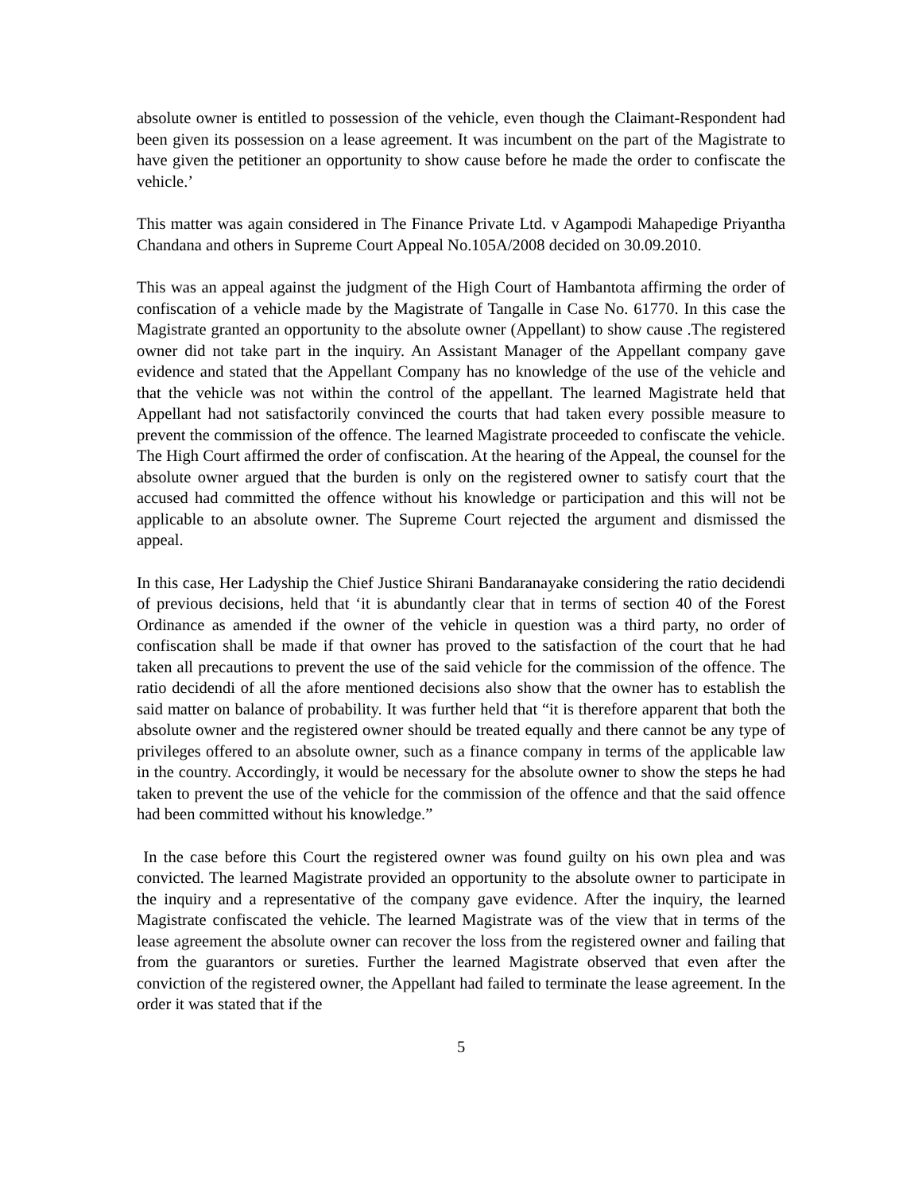absolute owner is entitled to possession of the vehicle, even though the Claimant-Respondent had been given its possession on a lease agreement. It was incumbent on the part of the Magistrate to have given the petitioner an opportunity to show cause before he made the order to confiscate the vehicle.’
This matter was again considered in The Finance Private Ltd. v Agampodi Mahapedige Priyantha Chandana and others in Supreme Court Appeal No.105A/2008 decided on 30.09.2010.
This was an appeal against the judgment of the High Court of Hambantota affirming the order of confiscation of a vehicle made by the Magistrate of Tangalle in Case No. 61770. In this case the Magistrate granted an opportunity to the absolute owner (Appellant) to show cause .The registered owner did not take part in the inquiry. An Assistant Manager of the Appellant company gave evidence and stated that the Appellant Company has no knowledge of the use of the vehicle and that the vehicle was not within the control of the appellant. The learned Magistrate held that Appellant had not satisfactorily convinced the courts that had taken every possible measure to prevent the commission of the offence. The learned Magistrate proceeded to confiscate the vehicle. The High Court affirmed the order of confiscation. At the hearing of the Appeal, the counsel for the absolute owner argued that the burden is only on the registered owner to satisfy court that the accused had committed the offence without his knowledge or participation and this will not be applicable to an absolute owner. The Supreme Court rejected the argument and dismissed the appeal.
In this case, Her Ladyship the Chief Justice Shirani Bandaranayake considering the ratio decidendi of previous decisions, held that ‘it is abundantly clear that in terms of section 40 of the Forest Ordinance as amended if the owner of the vehicle in question was a third party, no order of confiscation shall be made if that owner has proved to the satisfaction of the court that he had taken all precautions to prevent the use of the said vehicle for the commission of the offence. The ratio decidendi of all the afore mentioned decisions also show that the owner has to establish the said matter on balance of probability. It was further held that “it is therefore apparent that both the absolute owner and the registered owner should be treated equally and there cannot be any type of privileges offered to an absolute owner, such as a finance company in terms of the applicable law in the country. Accordingly, it would be necessary for the absolute owner to show the steps he had taken to prevent the use of the vehicle for the commission of the offence and that the said offence had been committed without his knowledge.”
In the case before this Court the registered owner was found guilty on his own plea and was convicted. The learned Magistrate provided an opportunity to the absolute owner to participate in the inquiry and a representative of the company gave evidence. After the inquiry, the learned Magistrate confiscated the vehicle. The learned Magistrate was of the view that in terms of the lease agreement the absolute owner can recover the loss from the registered owner and failing that from the guarantors or sureties. Further the learned Magistrate observed that even after the conviction of the registered owner, the Appellant had failed to terminate the lease agreement. In the order it was stated that if the
5